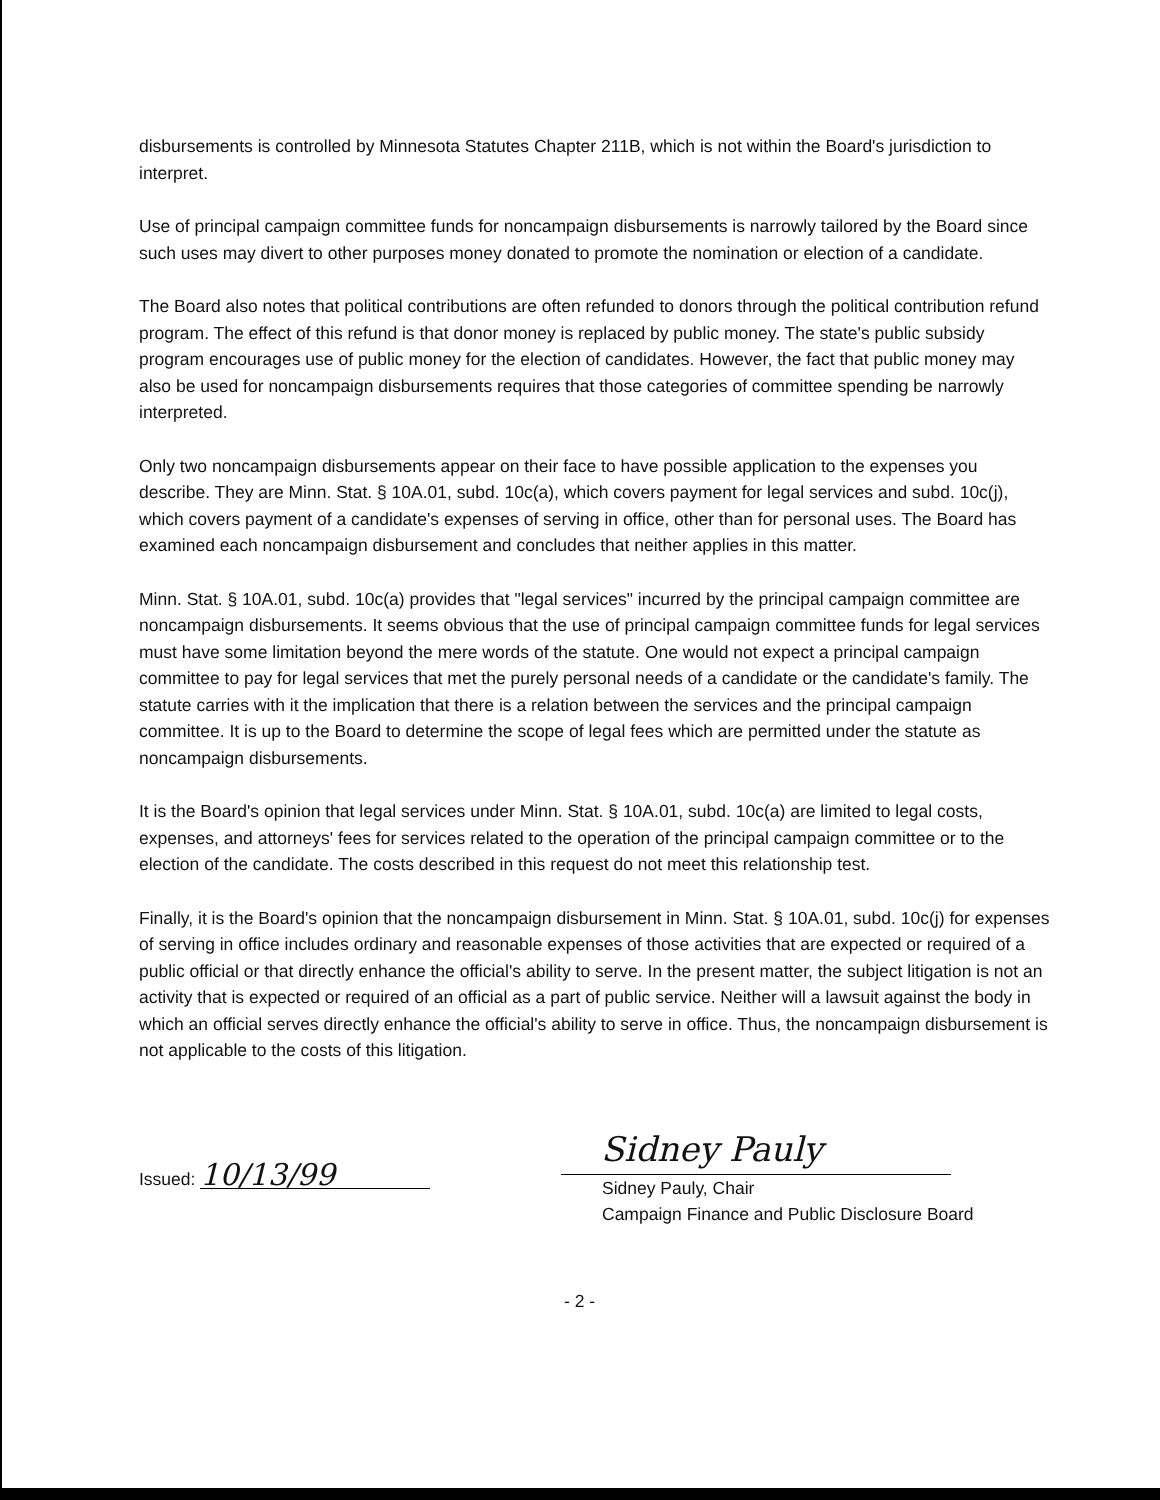disbursements is controlled by Minnesota Statutes Chapter 211B, which is not within the Board's jurisdiction to interpret.
Use of principal campaign committee funds for noncampaign disbursements is narrowly tailored by the Board since such uses may divert to other purposes money donated to promote the nomination or election of a candidate.
The Board also notes that political contributions are often refunded to donors through the political contribution refund program. The effect of this refund is that donor money is replaced by public money. The state's public subsidy program encourages use of public money for the election of candidates. However, the fact that public money may also be used for noncampaign disbursements requires that those categories of committee spending be narrowly interpreted.
Only two noncampaign disbursements appear on their face to have possible application to the expenses you describe. They are Minn. Stat. § 10A.01, subd. 10c(a), which covers payment for legal services and subd. 10c(j), which covers payment of a candidate's expenses of serving in office, other than for personal uses. The Board has examined each noncampaign disbursement and concludes that neither applies in this matter.
Minn. Stat. § 10A.01, subd. 10c(a) provides that "legal services" incurred by the principal campaign committee are noncampaign disbursements. It seems obvious that the use of principal campaign committee funds for legal services must have some limitation beyond the mere words of the statute. One would not expect a principal campaign committee to pay for legal services that met the purely personal needs of a candidate or the candidate's family. The statute carries with it the implication that there is a relation between the services and the principal campaign committee. It is up to the Board to determine the scope of legal fees which are permitted under the statute as noncampaign disbursements.
It is the Board's opinion that legal services under Minn. Stat. § 10A.01, subd. 10c(a) are limited to legal costs, expenses, and attorneys' fees for services related to the operation of the principal campaign committee or to the election of the candidate. The costs described in this request do not meet this relationship test.
Finally, it is the Board's opinion that the noncampaign disbursement in Minn. Stat. § 10A.01, subd. 10c(j) for expenses of serving in office includes ordinary and reasonable expenses of those activities that are expected or required of a public official or that directly enhance the official's ability to serve. In the present matter, the subject litigation is not an activity that is expected or required of an official as a part of public service. Neither will a lawsuit against the body in which an official serves directly enhance the official's ability to serve in office. Thus, the noncampaign disbursement is not applicable to the costs of this litigation.
Issued: 10/13/99
Sidney Pauly
Sidney Pauly, Chair
Campaign Finance and Public Disclosure Board
- 2 -